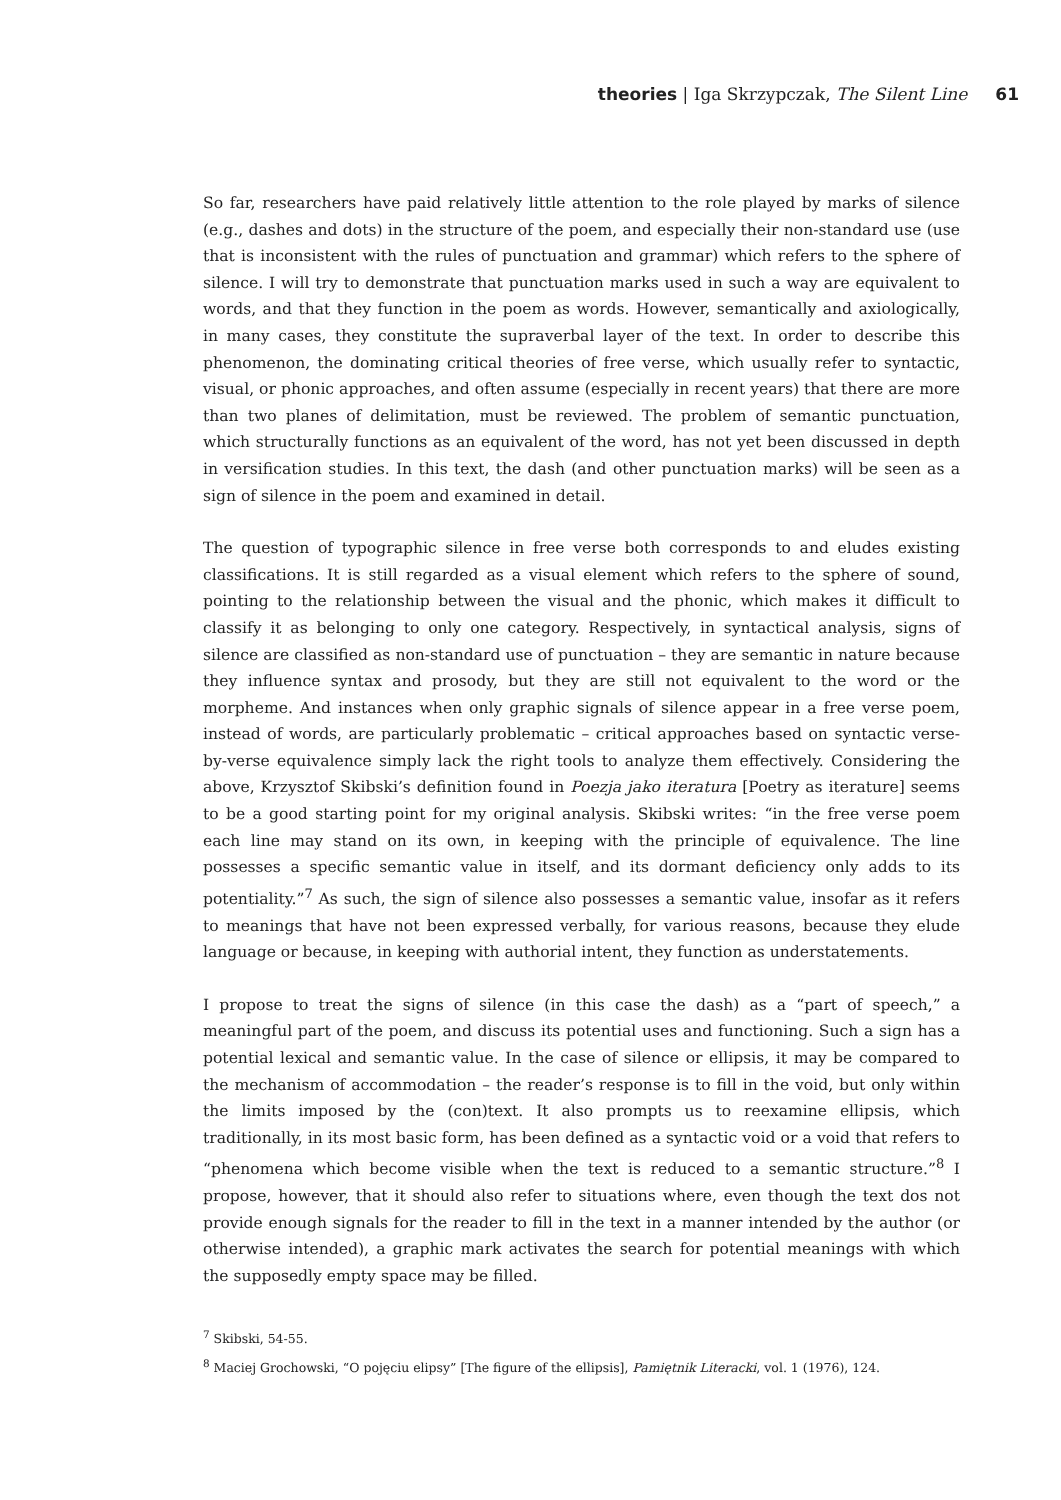theories | Iga Skrzypczak, The Silent Line 61
So far, researchers have paid relatively little attention to the role played by marks of silence (e.g., dashes and dots) in the structure of the poem, and especially their non-standard use (use that is inconsistent with the rules of punctuation and grammar) which refers to the sphere of silence. I will try to demonstrate that punctuation marks used in such a way are equivalent to words, and that they function in the poem as words. However, semantically and axiologically, in many cases, they constitute the supraverbal layer of the text. In order to describe this phenomenon, the dominating critical theories of free verse, which usually refer to syntactic, visual, or phonic approaches, and often assume (especially in recent years) that there are more than two planes of delimitation, must be reviewed. The problem of semantic punctuation, which structurally functions as an equivalent of the word, has not yet been discussed in depth in versification studies. In this text, the dash (and other punctuation marks) will be seen as a sign of silence in the poem and examined in detail.
The question of typographic silence in free verse both corresponds to and eludes existing classifications. It is still regarded as a visual element which refers to the sphere of sound, pointing to the relationship between the visual and the phonic, which makes it difficult to classify it as belonging to only one category. Respectively, in syntactical analysis, signs of silence are classified as non-standard use of punctuation – they are semantic in nature because they influence syntax and prosody, but they are still not equivalent to the word or the morpheme. And instances when only graphic signals of silence appear in a free verse poem, instead of words, are particularly problematic – critical approaches based on syntactic verse-by-verse equivalence simply lack the right tools to analyze them effectively. Considering the above, Krzysztof Skibski’s definition found in Poezja jako iteratura [Poetry as iterature] seems to be a good starting point for my original analysis. Skibski writes: “in the free verse poem each line may stand on its own, in keeping with the principle of equivalence. The line possesses a specific semantic value in itself, and its dormant deficiency only adds to its potentiality.”<sup>7</sup> As such, the sign of silence also possesses a semantic value, insofar as it refers to meanings that have not been expressed verbally, for various reasons, because they elude language or because, in keeping with authorial intent, they function as understatements.
I propose to treat the signs of silence (in this case the dash) as a “part of speech,” a meaningful part of the poem, and discuss its potential uses and functioning. Such a sign has a potential lexical and semantic value. In the case of silence or ellipsis, it may be compared to the mechanism of accommodation – the reader’s response is to fill in the void, but only within the limits imposed by the (con)text. It also prompts us to reexamine ellipsis, which traditionally, in its most basic form, has been defined as a syntactic void or a void that refers to “phenomena which become visible when the text is reduced to a semantic structure.”<sup>8</sup> I propose, however, that it should also refer to situations where, even though the text dos not provide enough signals for the reader to fill in the text in a manner intended by the author (or otherwise intended), a graphic mark activates the search for potential meanings with which the supposedly empty space may be filled.
<sup>7</sup> Skibski, 54-55.
<sup>8</sup> Maciej Grochowski, “O pojęciu elipsy” [The figure of the ellipsis], Pamiętnik Literacki, vol. 1 (1976), 124.